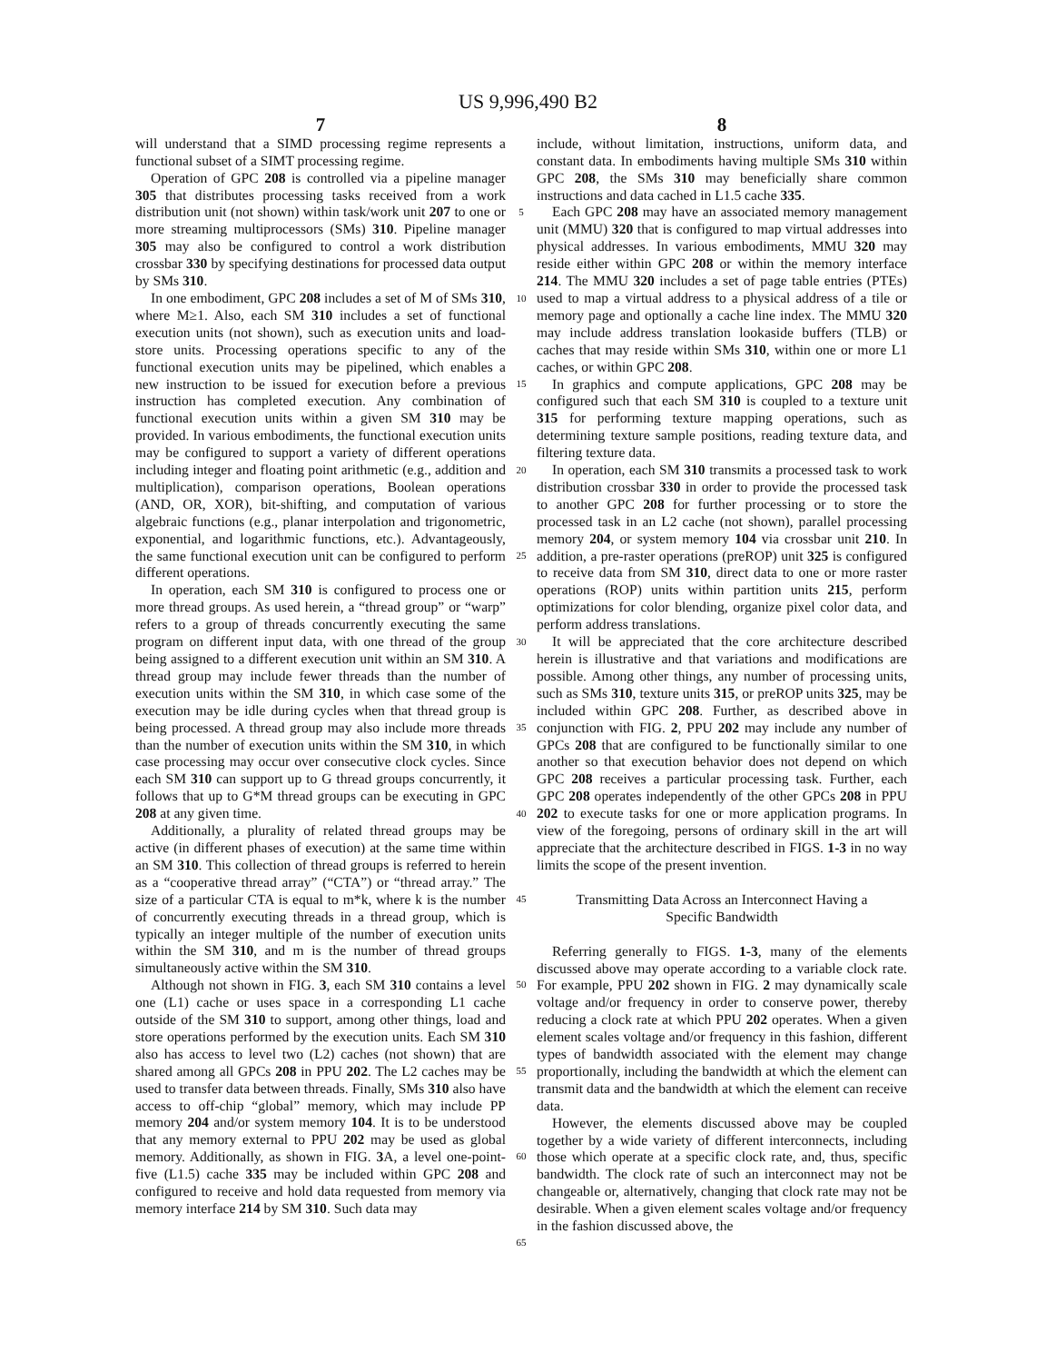US 9,996,490 B2
7 8
will understand that a SIMD processing regime represents a functional subset of a SIMT processing regime.
Operation of GPC 208 is controlled via a pipeline manager 305 that distributes processing tasks received from a work distribution unit (not shown) within task/work unit 207 to one or more streaming multiprocessors (SMs) 310. Pipeline manager 305 may also be configured to control a work distribution crossbar 330 by specifying destinations for processed data output by SMs 310.
In one embodiment, GPC 208 includes a set of M of SMs 310, where M≥1. Also, each SM 310 includes a set of functional execution units (not shown), such as execution units and load-store units. Processing operations specific to any of the functional execution units may be pipelined, which enables a new instruction to be issued for execution before a previous instruction has completed execution. Any combination of functional execution units within a given SM 310 may be provided. In various embodiments, the functional execution units may be configured to support a variety of different operations including integer and floating point arithmetic (e.g., addition and multiplication), comparison operations, Boolean operations (AND, OR, XOR), bit-shifting, and computation of various algebraic functions (e.g., planar interpolation and trigonometric, exponential, and logarithmic functions, etc.). Advantageously, the same functional execution unit can be configured to perform different operations.
In operation, each SM 310 is configured to process one or more thread groups. As used herein, a “thread group” or “warp” refers to a group of threads concurrently executing the same program on different input data, with one thread of the group being assigned to a different execution unit within an SM 310. A thread group may include fewer threads than the number of execution units within the SM 310, in which case some of the execution may be idle during cycles when that thread group is being processed. A thread group may also include more threads than the number of execution units within the SM 310, in which case processing may occur over consecutive clock cycles. Since each SM 310 can support up to G thread groups concurrently, it follows that up to G*M thread groups can be executing in GPC 208 at any given time.
Additionally, a plurality of related thread groups may be active (in different phases of execution) at the same time within an SM 310. This collection of thread groups is referred to herein as a “cooperative thread array” (“CTA”) or “thread array.” The size of a particular CTA is equal to m*k, where k is the number of concurrently executing threads in a thread group, which is typically an integer multiple of the number of execution units within the SM 310, and m is the number of thread groups simultaneously active within the SM 310.
Although not shown in FIG. 3, each SM 310 contains a level one (L1) cache or uses space in a corresponding L1 cache outside of the SM 310 to support, among other things, load and store operations performed by the execution units. Each SM 310 also has access to level two (L2) caches (not shown) that are shared among all GPCs 208 in PPU 202. The L2 caches may be used to transfer data between threads. Finally, SMs 310 also have access to off-chip “global” memory, which may include PP memory 204 and/or system memory 104. It is to be understood that any memory external to PPU 202 may be used as global memory. Additionally, as shown in FIG. 3 A, a level one-point-five (L1.5) cache 335 may be included within GPC 208 and configured to receive and hold data requested from memory via memory interface 214 by SM 310. Such data may
5
10
15
20
25
30
35
40
45
50
55
60
65
include, without limitation, instructions, uniform data, and constant data. In embodiments having multiple SMs 310 within GPC 208, the SMs 310 may beneficially share common instructions and data cached in L1.5 cache 335.
Each GPC 208 may have an associated memory management unit (MMU) 320 that is configured to map virtual addresses into physical addresses. In various embodiments, MMU 320 may reside either within GPC 208 or within the memory interface 214. The MMU 320 includes a set of page table entries (PTEs) used to map a virtual address to a physical address of a tile or memory page and optionally a cache line index. The MMU 320 may include address translation lookaside buffers (TLB) or caches that may reside within SMs 310, within one or more L1 caches, or within GPC 208.
In graphics and compute applications, GPC 208 may be configured such that each SM 310 is coupled to a texture unit 315 for performing texture mapping operations, such as determining texture sample positions, reading texture data, and filtering texture data.
In operation, each SM 310 transmits a processed task to work distribution crossbar 330 in order to provide the processed task to another GPC 208 for further processing or to store the processed task in an L2 cache (not shown), parallel processing memory 204, or system memory 104 via crossbar unit 210. In addition, a pre-raster operations (preROP) unit 325 is configured to receive data from SM 310, direct data to one or more raster operations (ROP) units within partition units 215, perform optimizations for color blending, organize pixel color data, and perform address translations.
It will be appreciated that the core architecture described herein is illustrative and that variations and modifications are possible. Among other things, any number of processing units, such as SMs 310, texture units 315, or preROP units 325, may be included within GPC 208. Further, as described above in conjunction with FIG. 2, PPU 202 may include any number of GPCs 208 that are configured to be functionally similar to one another so that execution behavior does not depend on which GPC 208 receives a particular processing task. Further, each GPC 208 operates independently of the other GPCs 208 in PPU 202 to execute tasks for one or more application programs. In view of the foregoing, persons of ordinary skill in the art will appreciate that the architecture described in FIGS. 1-3 in no way limits the scope of the present invention.
Transmitting Data Across an Interconnect Having a Specific Bandwidth
Referring generally to FIGS. 1-3, many of the elements discussed above may operate according to a variable clock rate. For example, PPU 202 shown in FIG. 2 may dynamically scale voltage and/or frequency in order to conserve power, thereby reducing a clock rate at which PPU 202 operates. When a given element scales voltage and/or frequency in this fashion, different types of bandwidth associated with the element may change proportionally, including the bandwidth at which the element can transmit data and the bandwidth at which the element can receive data.
However, the elements discussed above may be coupled together by a wide variety of different interconnects, including those which operate at a specific clock rate, and, thus, specific bandwidth. The clock rate of such an interconnect may not be changeable or, alternatively, changing that clock rate may not be desirable. When a given element scales voltage and/or frequency in the fashion discussed above, the